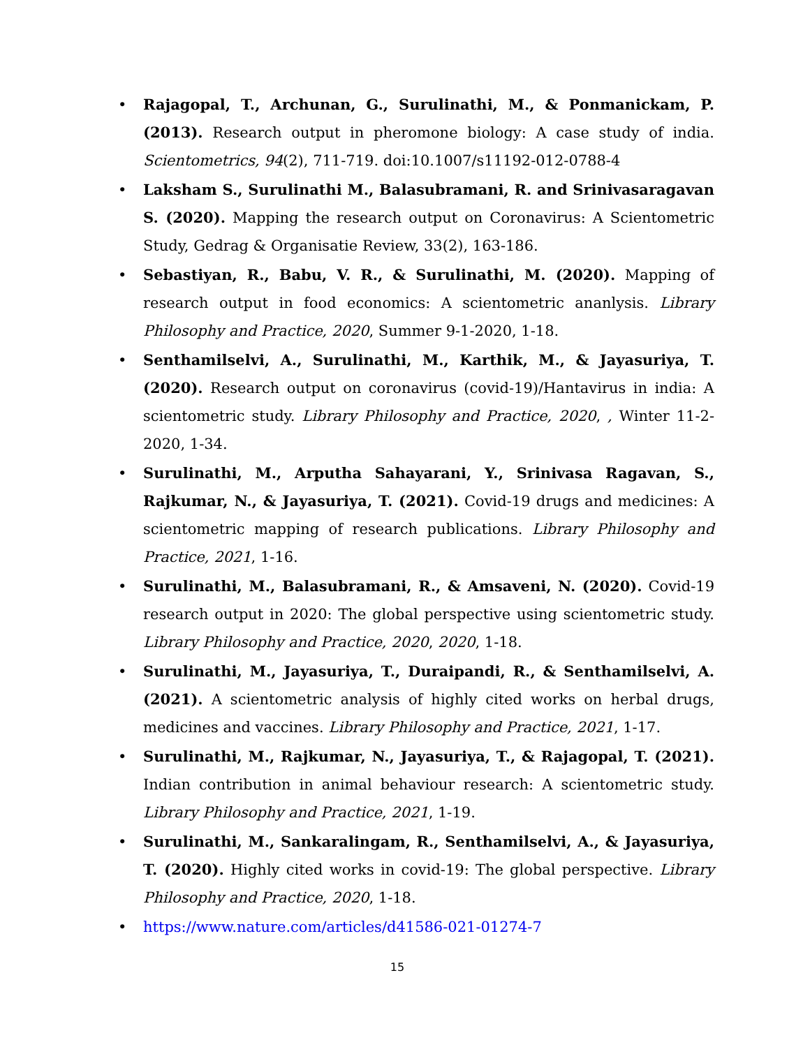• Rajagopal, T., Archunan, G., Surulinathi, M., & Ponmanickam, P. (2013). Research output in pheromone biology: A case study of india. Scientometrics, 94(2), 711-719. doi:10.1007/s11192-012-0788-4
• Laksham S., Surulinathi M., Balasubramani, R. and Srinivasaragavan S. (2020). Mapping the research output on Coronavirus: A Scientometric Study, Gedrag & Organisatie Review, 33(2), 163-186.
• Sebastiyan, R., Babu, V. R., & Surulinathi, M. (2020). Mapping of research output in food economics: A scientometric ananlysis. Library Philosophy and Practice, 2020, Summer 9-1-2020, 1-18.
• Senthamilselvi, A., Surulinathi, M., Karthik, M., & Jayasuriya, T. (2020). Research output on coronavirus (covid-19)/Hantavirus in india: A scientometric study. Library Philosophy and Practice, 2020, , Winter 11-2-2020, 1-34.
• Surulinathi, M., Arputha Sahayarani, Y., Srinivasa Ragavan, S., Rajkumar, N., & Jayasuriya, T. (2021). Covid-19 drugs and medicines: A scientometric mapping of research publications. Library Philosophy and Practice, 2021, 1-16.
• Surulinathi, M., Balasubramani, R., & Amsaveni, N. (2020). Covid-19 research output in 2020: The global perspective using scientometric study. Library Philosophy and Practice, 2020, 2020, 1-18.
• Surulinathi, M., Jayasuriya, T., Duraipandi, R., & Senthamilselvi, A. (2021). A scientometric analysis of highly cited works on herbal drugs, medicines and vaccines. Library Philosophy and Practice, 2021, 1-17.
• Surulinathi, M., Rajkumar, N., Jayasuriya, T., & Rajagopal, T. (2021). Indian contribution in animal behaviour research: A scientometric study. Library Philosophy and Practice, 2021, 1-19.
• Surulinathi, M., Sankaralingam, R., Senthamilselvi, A., & Jayasuriya, T. (2020). Highly cited works in covid-19: The global perspective. Library Philosophy and Practice, 2020, 1-18.
• https://www.nature.com/articles/d41586-021-01274-7
15